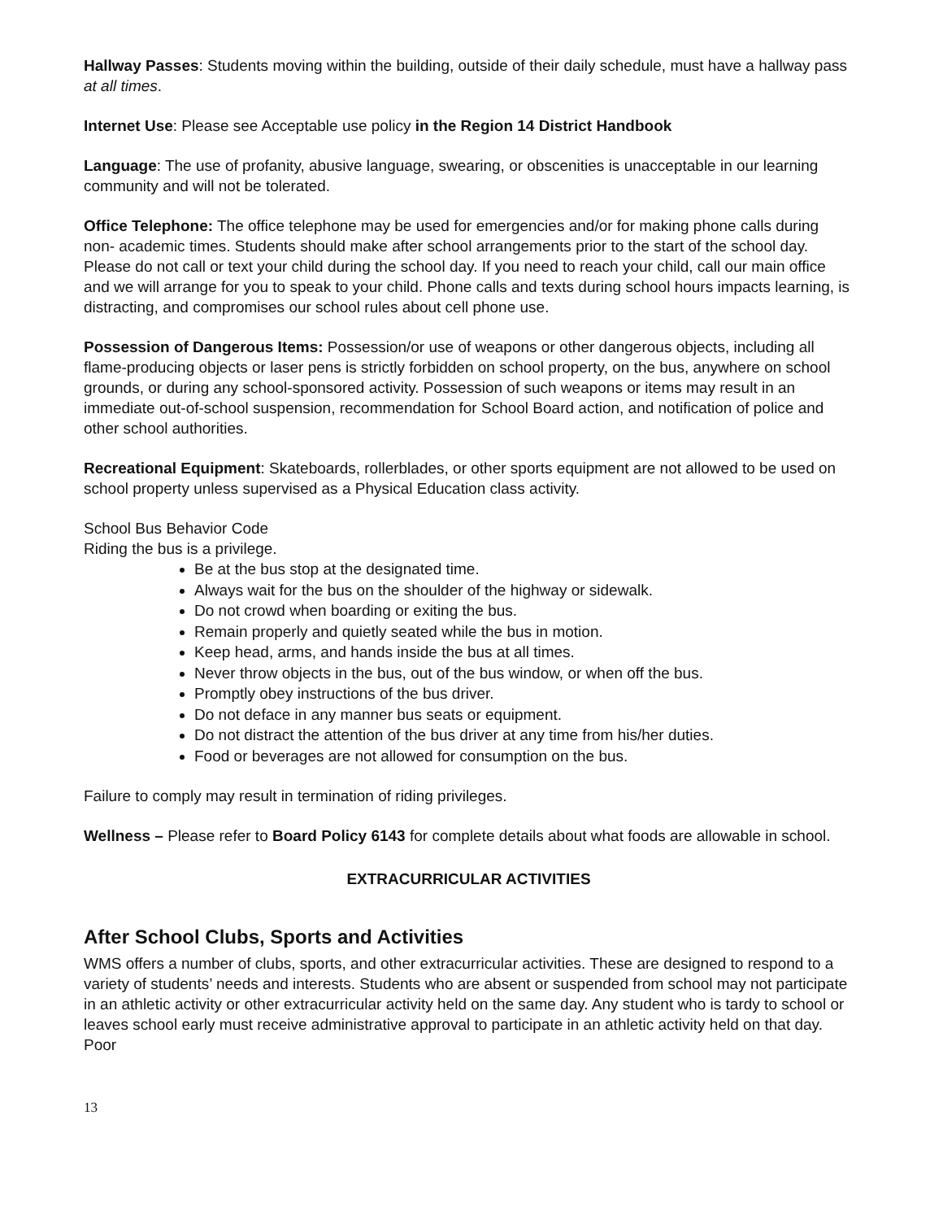Hallway Passes: Students moving within the building, outside of their daily schedule, must have a hallway pass at all times.
Internet Use: Please see Acceptable use policy in the Region 14 District Handbook
Language: The use of profanity, abusive language, swearing, or obscenities is unacceptable in our learning community and will not be tolerated.
Office Telephone: The office telephone may be used for emergencies and/or for making phone calls during non- academic times. Students should make after school arrangements prior to the start of the school day. Please do not call or text your child during the school day. If you need to reach your child, call our main office and we will arrange for you to speak to your child. Phone calls and texts during school hours impacts learning, is distracting, and compromises our school rules about cell phone use.
Possession of Dangerous Items: Possession/or use of weapons or other dangerous objects, including all flame-producing objects or laser pens is strictly forbidden on school property, on the bus, anywhere on school grounds, or during any school-sponsored activity. Possession of such weapons or items may result in an immediate out-of-school suspension, recommendation for School Board action, and notification of police and other school authorities.
Recreational Equipment: Skateboards, rollerblades, or other sports equipment are not allowed to be used on school property unless supervised as a Physical Education class activity.
School Bus Behavior Code
Riding the bus is a privilege.
Be at the bus stop at the designated time.
Always wait for the bus on the shoulder of the highway or sidewalk.
Do not crowd when boarding or exiting the bus.
Remain properly and quietly seated while the bus in motion.
Keep head, arms, and hands inside the bus at all times.
Never throw objects in the bus, out of the bus window, or when off the bus.
Promptly obey instructions of the bus driver.
Do not deface in any manner bus seats or equipment.
Do not distract the attention of the bus driver at any time from his/her duties.
Food or beverages are not allowed for consumption on the bus.
Failure to comply may result in termination of riding privileges.
Wellness – Please refer to Board Policy 6143 for complete details about what foods are allowable in school.
EXTRACURRICULAR ACTIVITIES
After School Clubs, Sports and Activities
WMS offers a number of clubs, sports, and other extracurricular activities. These are designed to respond to a variety of students’ needs and interests. Students who are absent or suspended from school may not participate in an athletic activity or other extracurricular activity held on the same day. Any student who is tardy to school or leaves school early must receive administrative approval to participate in an athletic activity held on that day. Poor
13